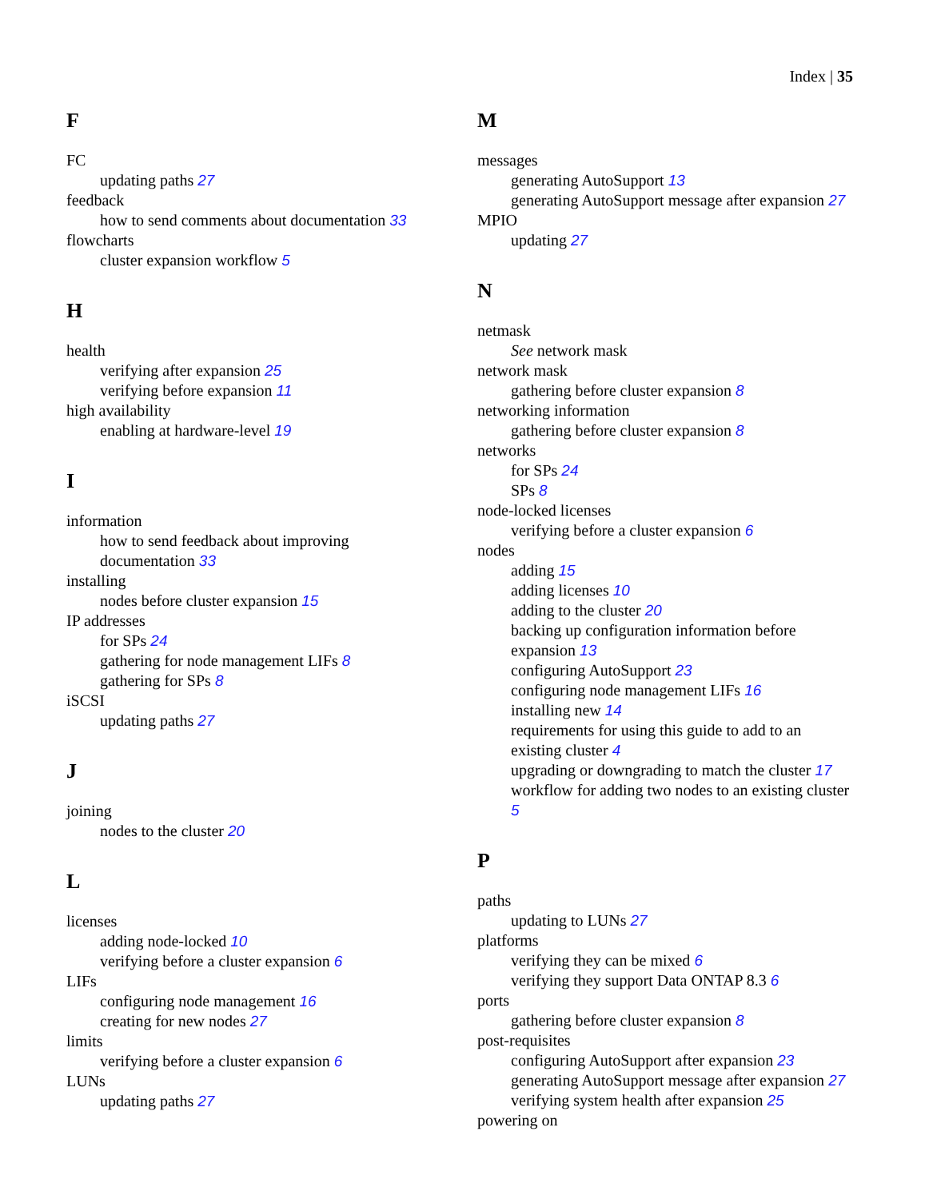Index | 35
F
FC
updating paths 27
feedback
how to send comments about documentation 33
flowcharts
cluster expansion workflow 5
H
health
verifying after expansion 25
verifying before expansion 11
high availability
enabling at hardware-level 19
I
information
how to send feedback about improving
documentation 33
installing
nodes before cluster expansion 15
IP addresses
for SPs 24
gathering for node management LIFs 8
gathering for SPs 8
iSCSI
updating paths 27
J
joining
nodes to the cluster 20
L
licenses
adding node-locked 10
verifying before a cluster expansion 6
LIFs
configuring node management 16
creating for new nodes 27
limits
verifying before a cluster expansion 6
LUNs
updating paths 27
M
messages
generating AutoSupport 13
generating AutoSupport message after expansion 27
MPIO
updating 27
N
netmask
See network mask
network mask
gathering before cluster expansion 8
networking information
gathering before cluster expansion 8
networks
for SPs 24
SPs 8
node-locked licenses
verifying before a cluster expansion 6
nodes
adding 15
adding licenses 10
adding to the cluster 20
backing up configuration information before
expansion 13
configuring AutoSupport 23
configuring node management LIFs 16
installing new 14
requirements for using this guide to add to an
existing cluster 4
upgrading or downgrading to match the cluster 17
workflow for adding two nodes to an existing cluster
5
P
paths
updating to LUNs 27
platforms
verifying they can be mixed 6
verifying they support Data ONTAP 8.3 6
ports
gathering before cluster expansion 8
post-requisites
configuring AutoSupport after expansion 23
generating AutoSupport message after expansion 27
verifying system health after expansion 25
powering on